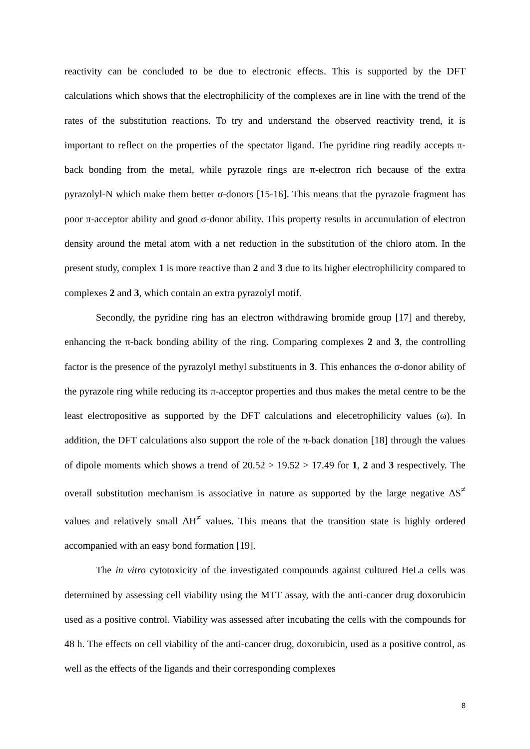reactivity can be concluded to be due to electronic effects. This is supported by the DFT calculations which shows that the electrophilicity of the complexes are in line with the trend of the rates of the substitution reactions. To try and understand the observed reactivity trend, it is important to reflect on the properties of the spectator ligand. The pyridine ring readily accepts π-back bonding from the metal, while pyrazole rings are π-electron rich because of the extra pyrazolyl-N which make them better σ-donors [15-16]. This means that the pyrazole fragment has poor π-acceptor ability and good σ-donor ability. This property results in accumulation of electron density around the metal atom with a net reduction in the substitution of the chloro atom. In the present study, complex 1 is more reactive than 2 and 3 due to its higher electrophilicity compared to complexes 2 and 3, which contain an extra pyrazolyl motif.
Secondly, the pyridine ring has an electron withdrawing bromide group [17] and thereby, enhancing the π-back bonding ability of the ring. Comparing complexes 2 and 3, the controlling factor is the presence of the pyrazolyl methyl substituents in 3. This enhances the σ-donor ability of the pyrazole ring while reducing its π-acceptor properties and thus makes the metal centre to be the least electropositive as supported by the DFT calculations and elecetrophilicity values (ω). In addition, the DFT calculations also support the role of the π-back donation [18] through the values of dipole moments which shows a trend of 20.52 > 19.52 > 17.49 for 1, 2 and 3 respectively. The overall substitution mechanism is associative in nature as supported by the large negative ΔS<sup>≠</sup> values and relatively small ΔH<sup>≠</sup> values. This means that the transition state is highly ordered accompanied with an easy bond formation [19].
The in vitro cytotoxicity of the investigated compounds against cultured HeLa cells was determined by assessing cell viability using the MTT assay, with the anti-cancer drug doxorubicin used as a positive control. Viability was assessed after incubating the cells with the compounds for 48 h. The effects on cell viability of the anti-cancer drug, doxorubicin, used as a positive control, as well as the effects of the ligands and their corresponding complexes
8